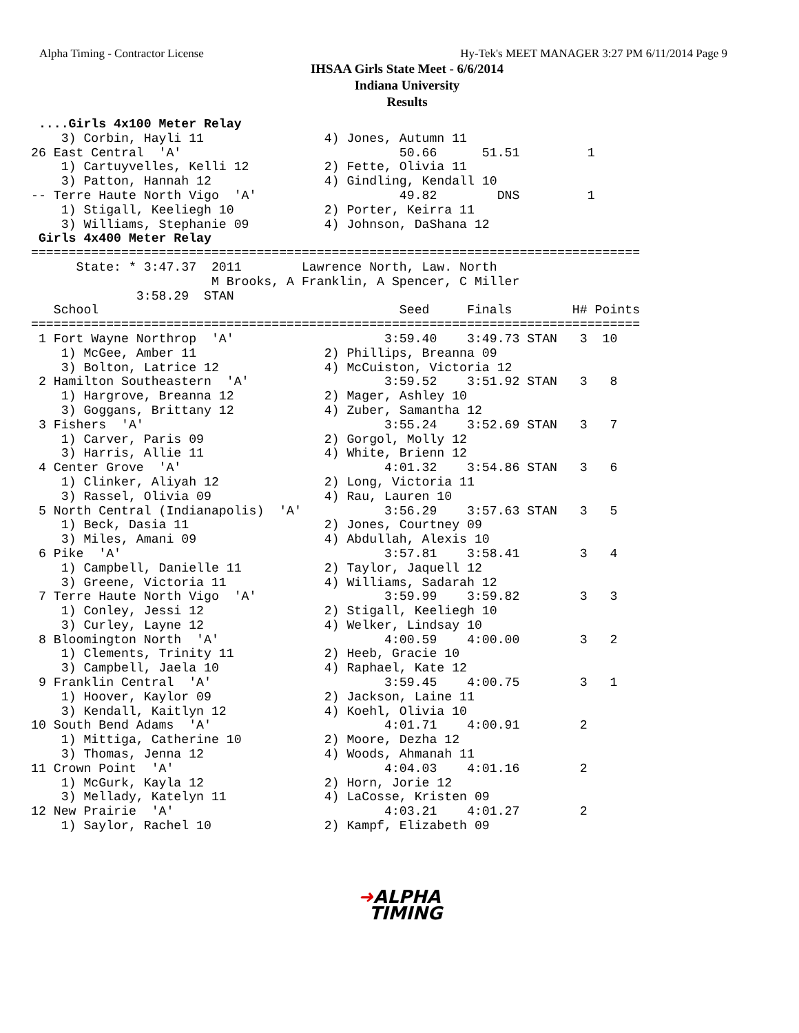Alpha Timing - Contractor License
Hy-Tek's MEET MANAGER 3:27 PM 6/11/2014 Page 9
IHSAA Girls State Meet - 6/6/2014
Indiana University
Results
 ....Girls 4x100 Meter Relay
    3) Corbin, Hayli 11                4) Jones, Autumn 11
26 East Central  'A'                             50.66      51.51         1
    1) Cartuyvelles, Kelli 12          2) Fette, Olivia 11
    3) Patton, Hannah 12               4) Gindling, Kendall 10
-- Terre Haute North Vigo  'A'                   49.82        DNS         1
    1) Stigall, Keeliegh 10            2) Porter, Keirra 11
    3) Williams, Stephanie 09          4) Johnson, DaShana 12
 Girls 4x400 Meter Relay
=================================================================================
      State: * 3:47.37  2011        Lawrence North, Law. North
                        M Brooks, A Franklin, A Spencer, C Miller
              3:58.29  STAN
   School                                        Seed     Finals        H# Points
=================================================================================
 1 Fort Wayne Northrop  'A'                    3:59.40    3:49.73 STAN   3  10
    1) McGee, Amber 11                 2) Phillips, Breanna 09
    3) Bolton, Latrice 12              4) McCuiston, Victoria 12
 2 Hamilton Southeastern  'A'                  3:59.52    3:51.92 STAN   3   8
    1) Hargrove, Breanna 12            2) Mager, Ashley 10
    3) Goggans, Brittany 12            4) Zuber, Samantha 12
 3 Fishers  'A'                                3:55.24    3:52.69 STAN   3   7
    1) Carver, Paris 09                2) Gorgol, Molly 12
    3) Harris, Allie 11                4) White, Brienn 12
 4 Center Grove  'A'                           4:01.32    3:54.86 STAN   3   6
    1) Clinker, Aliyah 12              2) Long, Victoria 11
    3) Rassel, Olivia 09               4) Rau, Lauren 10
 5 North Central (Indianapolis)  'A'           3:56.29    3:57.63 STAN   3   5
    1) Beck, Dasia 11                  2) Jones, Courtney 09
    3) Miles, Amani 09                 4) Abdullah, Alexis 10
 6 Pike  'A'                                   3:57.81    3:58.41        3   4
    1) Campbell, Danielle 11           2) Taylor, Jaquell 12
    3) Greene, Victoria 11             4) Williams, Sadarah 12
 7 Terre Haute North Vigo  'A'                 3:59.99    3:59.82        3   3
    1) Conley, Jessi 12                2) Stigall, Keeliegh 10
    3) Curley, Layne 12                4) Welker, Lindsay 10
 8 Bloomington North  'A'                      4:00.59    4:00.00        3   2
    1) Clements, Trinity 11            2) Heeb, Gracie 10
    3) Campbell, Jaela 10              4) Raphael, Kate 12
 9 Franklin Central  'A'                       3:59.45    4:00.75        3   1
    1) Hoover, Kaylor 09               2) Jackson, Laine 11
    3) Kendall, Kaitlyn 12             4) Koehl, Olivia 10
10 South Bend Adams  'A'                       4:01.71    4:00.91        2
    1) Mittiga, Catherine 10           2) Moore, Dezha 12
    3) Thomas, Jenna 12                4) Woods, Ahmanah 11
11 Crown Point  'A'                            4:04.03    4:01.16        2
    1) McGurk, Kayla 12                2) Horn, Jorie 12
    3) Mellady, Katelyn 11             4) LaCosse, Kristen 09
12 New Prairie  'A'                            4:03.21    4:01.27        2
    1) Saylor, Rachel 10               2) Kampf, Elizabeth 09
➜ALPHA
TIMING